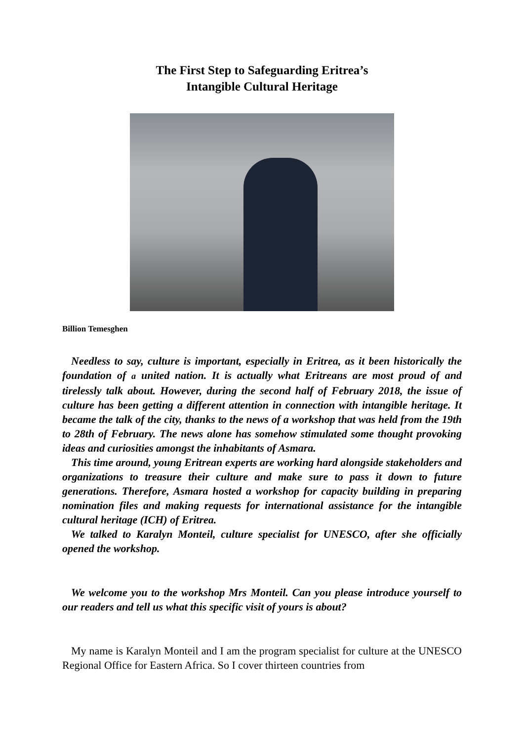The First Step to Safeguarding Eritrea’s
Intangible Cultural Heritage
Billion Temesghen
Needless to say, culture is important, especially in Eritrea, as it been historically the foundation of a united nation. It is actually what Eritreans are most proud of and tirelessly talk about. However, during the second half of February 2018, the issue of culture has been getting a different attention in connection with intangible heritage. It became the talk of the city, thanks to the news of a workshop that was held from the 19th to 28th of February. The news alone has somehow stimulated some thought provoking ideas and curiosities amongst the inhabitants of Asmara.
This time around, young Eritrean experts are working hard alongside stakeholders and organizations to treasure their culture and make sure to pass it down to future generations. Therefore, Asmara hosted a workshop for capacity building in preparing nomination files and making requests for international assistance for the intangible cultural heritage (ICH) of Eritrea.
We talked to Karalyn Monteil, culture specialist for UNESCO, after she officially opened the workshop.
We welcome you to the workshop Mrs Monteil. Can you please introduce yourself to our readers and tell us what this specific visit of yours is about?
My name is Karalyn Monteil and I am the program specialist for culture at the UNESCO Regional Office for Eastern Africa. So I cover thirteen countries from